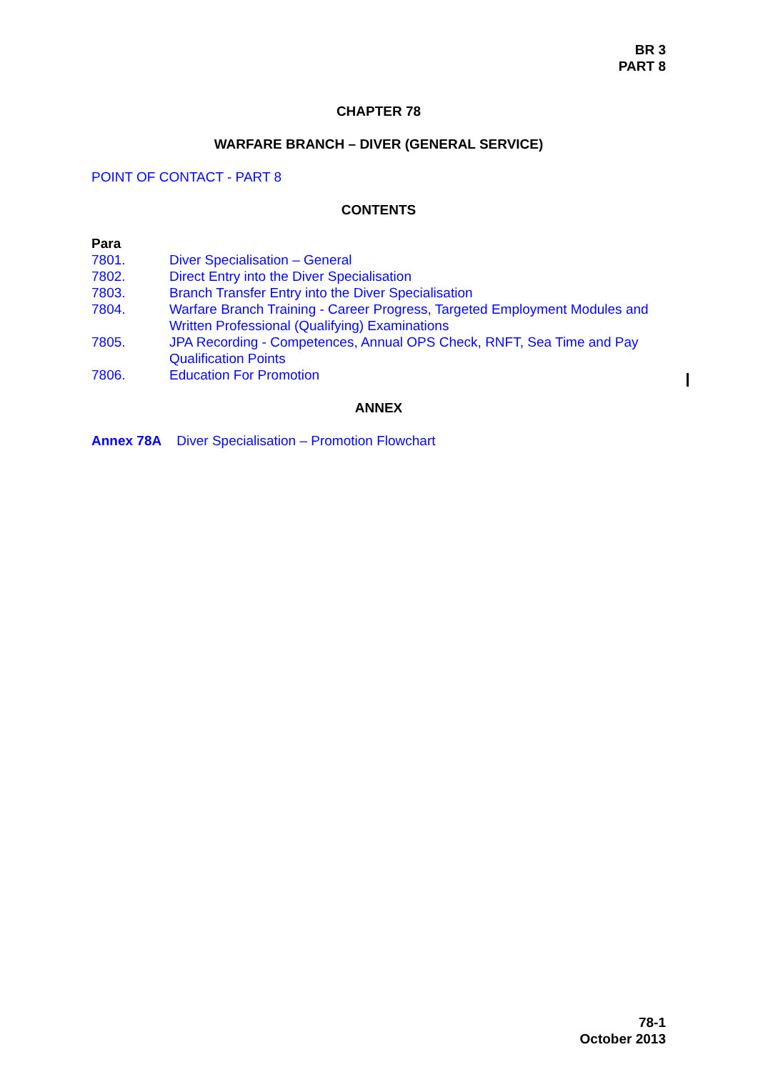BR 3
PART 8
CHAPTER 78
WARFARE BRANCH – DIVER (GENERAL SERVICE)
POINT OF CONTACT - PART 8
CONTENTS
Para
| 7801. | Diver Specialisation – General |
| 7802. | Direct Entry into the Diver Specialisation |
| 7803. | Branch Transfer Entry into the Diver Specialisation |
| 7804. | Warfare Branch Training - Career Progress, Targeted Employment Modules and Written Professional (Qualifying) Examinations |
| 7805. | JPA Recording - Competences, Annual OPS Check, RNFT, Sea Time and Pay Qualification Points |
| 7806. | Education For Promotion |
ANNEX
Annex 78A Diver Specialisation – Promotion Flowchart
78-1
October 2013